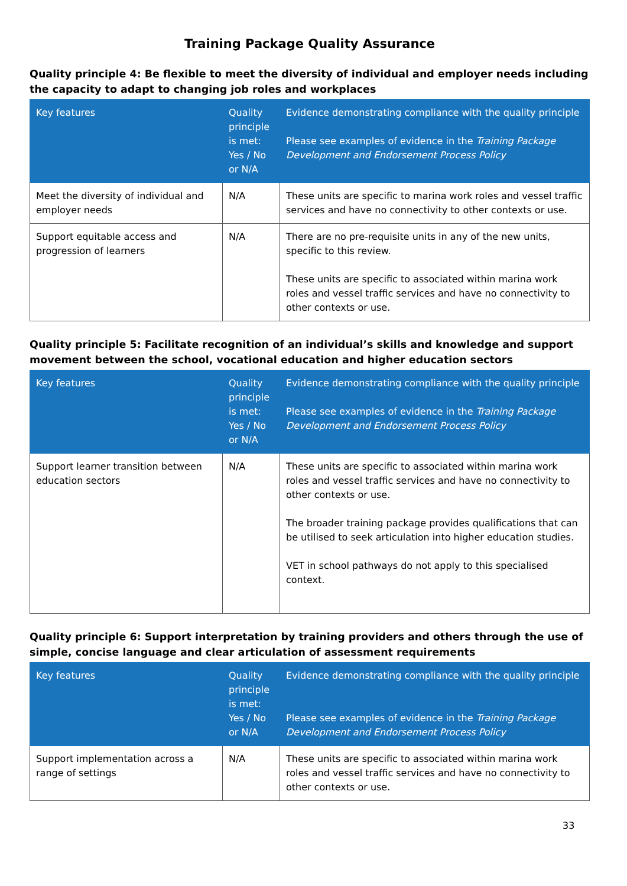Training Package Quality Assurance
Quality principle 4: Be flexible to meet the diversity of individual and employer needs including the capacity to adapt to changing job roles and workplaces
| Key features | Quality principle is met: Yes / No or N/A | Evidence demonstrating compliance with the quality principle Please see examples of evidence in the Training Package Development and Endorsement Process Policy |
| --- | --- | --- |
| Meet the diversity of individual and employer needs | N/A | These units are specific to marina work roles and vessel traffic services and have no connectivity to other contexts or use. |
| Support equitable access and progression of learners | N/A | There are no pre-requisite units in any of the new units, specific to this review. These units are specific to associated within marina work roles and vessel traffic services and have no connectivity to other contexts or use. |
Quality principle 5: Facilitate recognition of an individual’s skills and knowledge and support movement between the school, vocational education and higher education sectors
| Key features | Quality principle is met: Yes / No or N/A | Evidence demonstrating compliance with the quality principle Please see examples of evidence in the Training Package Development and Endorsement Process Policy |
| --- | --- | --- |
| Support learner transition between education sectors | N/A | These units are specific to associated within marina work roles and vessel traffic services and have no connectivity to other contexts or use. The broader training package provides qualifications that can be utilised to seek articulation into higher education studies. VET in school pathways do not apply to this specialised context. |
Quality principle 6: Support interpretation by training providers and others through the use of simple, concise language and clear articulation of assessment requirements
| Key features | Quality principle is met: Yes / No or N/A | Evidence demonstrating compliance with the quality principle Please see examples of evidence in the Training Package Development and Endorsement Process Policy |
| --- | --- | --- |
| Support implementation across a range of settings | N/A | These units are specific to associated within marina work roles and vessel traffic services and have no connectivity to other contexts or use. |
33